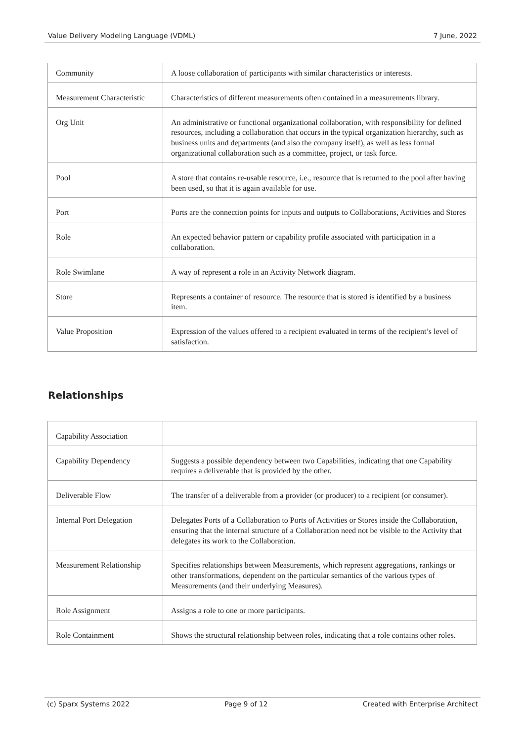Value Delivery Modeling Language (VDML) 7 June, 2022
| Community | A loose collaboration of participants with similar characteristics or interests. |
| Measurement Characteristic | Characteristics of different measurements often contained in a measurements library. |
| Org Unit | An administrative or functional organizational collaboration, with responsibility for defined resources, including a collaboration that occurs in the typical organization hierarchy, such as business units and departments (and also the company itself), as well as less formal organizational collaboration such as a committee, project, or task force. |
| Pool | A store that contains re-usable resource, i.e., resource that is returned to the pool after having been used, so that it is again available for use. |
| Port | Ports are the connection points for inputs and outputs to Collaborations, Activities and Stores |
| Role | An expected behavior pattern or capability profile associated with participation in a collaboration. |
| Role Swimlane | A way of represent a role in an Activity Network diagram. |
| Store | Represents a container of resource. The resource that is stored is identified by a business item. |
| Value Proposition | Expression of the values offered to a recipient evaluated in terms of the recipient’s level of satisfaction. |
Relationships
| Capability Association | |
| Capability Dependency | Suggests a possible dependency between two Capabilities, indicating that one Capability requires a deliverable that is provided by the other. |
| Deliverable Flow | The transfer of a deliverable from a provider (or producer) to a recipient (or consumer). |
| Internal Port Delegation | Delegates Ports of a Collaboration to Ports of Activities or Stores inside the Collaboration, ensuring that the internal structure of a Collaboration need not be visible to the Activity that delegates its work to the Collaboration. |
| Measurement Relationship | Specifies relationships between Measurements, which represent aggregations, rankings or other transformations, dependent on the particular semantics of the various types of Measurements (and their underlying Measures). |
| Role Assignment | Assigns a role to one or more participants. |
| Role Containment | Shows the structural relationship between roles, indicating that a role contains other roles. |
(c) Sparx Systems 2022 Page 9 of 12 Created with Enterprise Architect